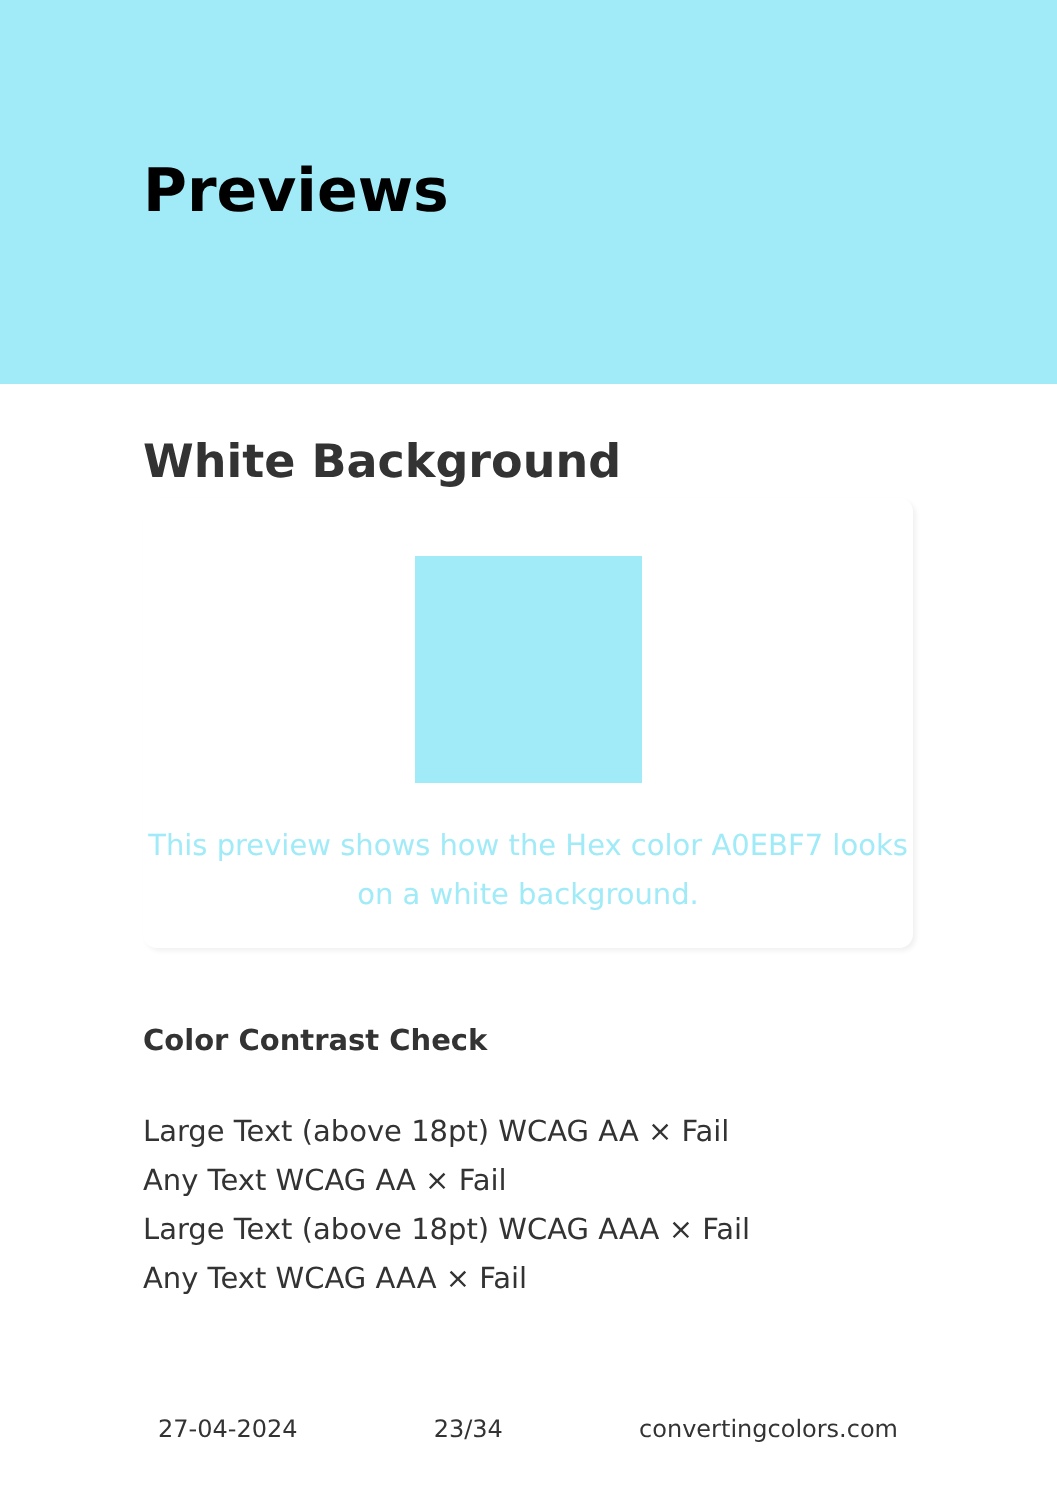Previews
White Background
This preview shows how the Hex color A0EBF7 looks on a white background.
Color Contrast Check
Large Text (above 18pt) WCAG AA × Fail
Any Text WCAG AA × Fail
Large Text (above 18pt) WCAG AAA × Fail
Any Text WCAG AAA × Fail
27-04-2024 23/34 convertingcolors.com